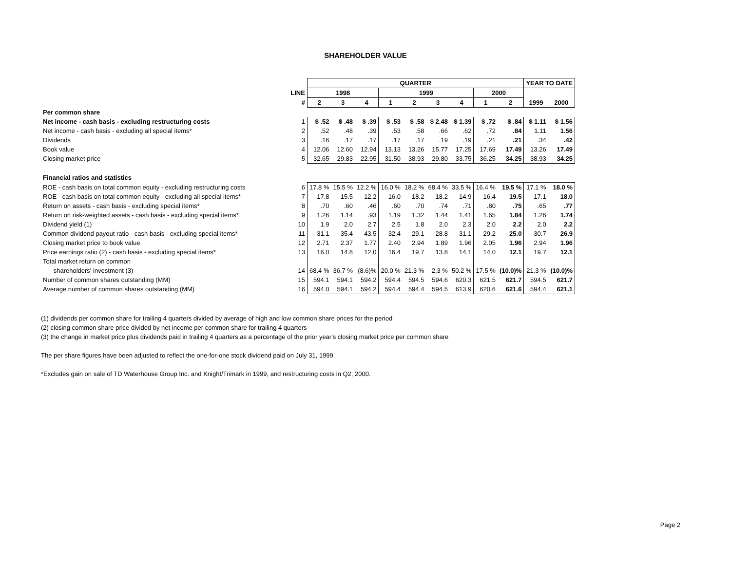SHAREHOLDER VALUE
| | | QUARTER | | | | | | | | | YEAR TO DATE | |
| | LINE | 1998 | | | 1999 | | | | 2000 | | | |
| | # | 2 | 3 | 4 | 1 | 2 | 3 | 4 | 1 | 2 | 1999 | 2000 |
| Per common share | | | | | | | | | | | | |
| Net income - cash basis - excluding restructuring costs | 1 | $ .52 | $ .48 | $ .39 | $ .53 | $ .58 | $ 2.48 | $ 1.39 | $ .72 | $ .84 | $ 1.11 | $ 1.56 |
| Net income - cash basis - excluding all special items* | 2 | .52 | .48 | .39 | .53 | .58 | .66 | .62 | .72 | .84 | 1.11 | 1.56 |
| Dividends | 3 | .16 | .17 | .17 | .17 | .17 | .19 | .19 | .21 | .21 | .34 | .42 |
| Book value | 4 | 12.06 | 12.60 | 12.94 | 13.13 | 13.26 | 15.77 | 17.25 | 17.69 | 17.49 | 13.26 | 17.49 |
| Closing market price | 5 | 32.65 | 29.83 | 22.95 | 31.50 | 38.93 | 29.80 | 33.75 | 36.25 | 34.25 | 38.93 | 34.25 |
| Financial ratios and statistics | | | | | | | | | | | | |
| ROE - cash basis on total common equity - excluding restructuring costs | 6 | 17.8 % | 15.5 % | 12.2 % | 16.0 % | 18.2 % | 68.4 % | 33.5 % | 16.4 % | 19.5 % | 17.1 % | 18.0 % |
| ROE - cash basis on total common equity - excluding all special items* | 7 | 17.8 | 15.5 | 12.2 | 16.0 | 18.2 | 18.2 | 14.9 | 16.4 | 19.5 | 17.1 | 18.0 |
| Return on assets - cash basis - excluding special items* | 8 | .70 | .60 | .46 | .60 | .70 | .74 | .71 | .80 | .75 | .65 | .77 |
| Return on risk-weighted assets - cash basis - excluding special items* | 9 | 1.26 | 1.14 | .93 | 1.19 | 1.32 | 1.44 | 1.41 | 1.65 | 1.84 | 1.26 | 1.74 |
| Dividend yield (1) | 10 | 1.9 | 2.0 | 2.7 | 2.5 | 1.8 | 2.0 | 2.3 | 2.0 | 2.2 | 2.0 | 2.2 |
| Common dividend payout ratio - cash basis - excluding special items* | 11 | 31.1 | 35.4 | 43.5 | 32.4 | 29.1 | 28.8 | 31.1 | 29.2 | 25.0 | 30.7 | 26.9 |
| Closing market price to book value | 12 | 2.71 | 2.37 | 1.77 | 2.40 | 2.94 | 1.89 | 1.96 | 2.05 | 1.96 | 2.94 | 1.96 |
| Price earnings ratio (2) - cash basis - excluding special items* | 13 | 16.0 | 14.8 | 12.0 | 16.4 | 19.7 | 13.8 | 14.1 | 14.0 | 12.1 | 19.7 | 12.1 |
| Total market return on common | | | | | | | | | | | | |
| shareholders' investment (3) | 14 | 68.4 % | 36.7 % | (8.6)% | 20.0 % | 21.3 % | 2.3 % | 50.2 % | 17.5 % | (10.0)% | 21.3 % | (10.0)% |
| Number of common shares outstanding (MM) | 15 | 594.1 | 594.1 | 594.2 | 594.4 | 594.5 | 594.6 | 620.3 | 621.5 | 621.7 | 594.5 | 621.7 |
| Average number of common shares outstanding (MM) | 16 | 594.0 | 594.1 | 594.2 | 594.4 | 594.4 | 594.5 | 613.9 | 620.6 | 621.6 | 594.4 | 621.1 |
(1) dividends per common share for trailing 4 quarters divided by average of high and low common share prices for the period
(2) closing common share price divided by net income per common share for trailing 4 quarters
(3) the change in market price plus dividends paid in trailing 4 quarters as a percentage of the prior year's closing market price per common share
The per share figures have been adjusted to reflect the one-for-one stock dividend paid on July 31, 1999.
*Excludes gain on sale of TD Waterhouse Group Inc. and Knight/Trimark in 1999, and restructuring costs in Q2, 2000.
Page 2